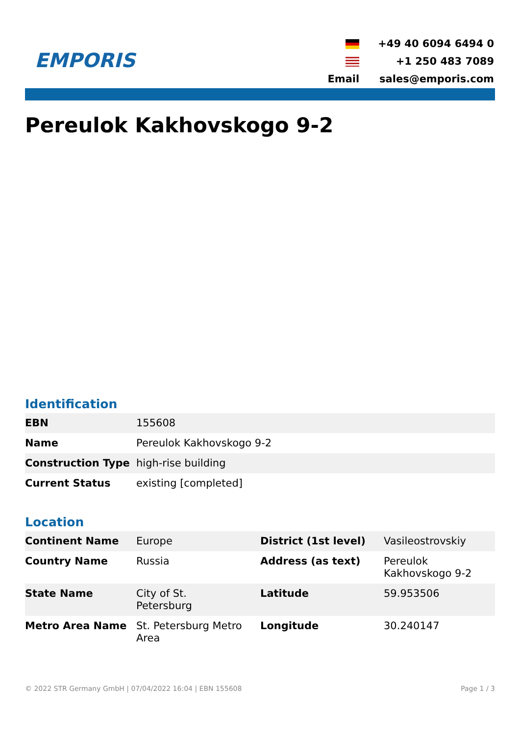EMPORIS
| | +49 40 6094 6494 0 |
| | +1 250 483 7089 |
| Email | sales@emporis.com |
Pereulok Kakhovskogo 9-2
Identification
| EBN | 155608 |
| Name | Pereulok Kakhovskogo 9-2 |
| Construction Type | high-rise building |
| Current Status | existing [completed] |
Location
| Continent Name | Europe | District (1st level) | Vasileostrovskiy |
| Country Name | Russia | Address (as text) | Pereulok Kakhovskogo 9-2 |
| State Name | City of St. Petersburg | Latitude | 59.953506 |
| Metro Area Name | St. Petersburg Metro Area | Longitude | 30.240147 |
© 2022 STR Germany GmbH | 07/04/2022 16:04 | EBN 155608 Page 1 / 3